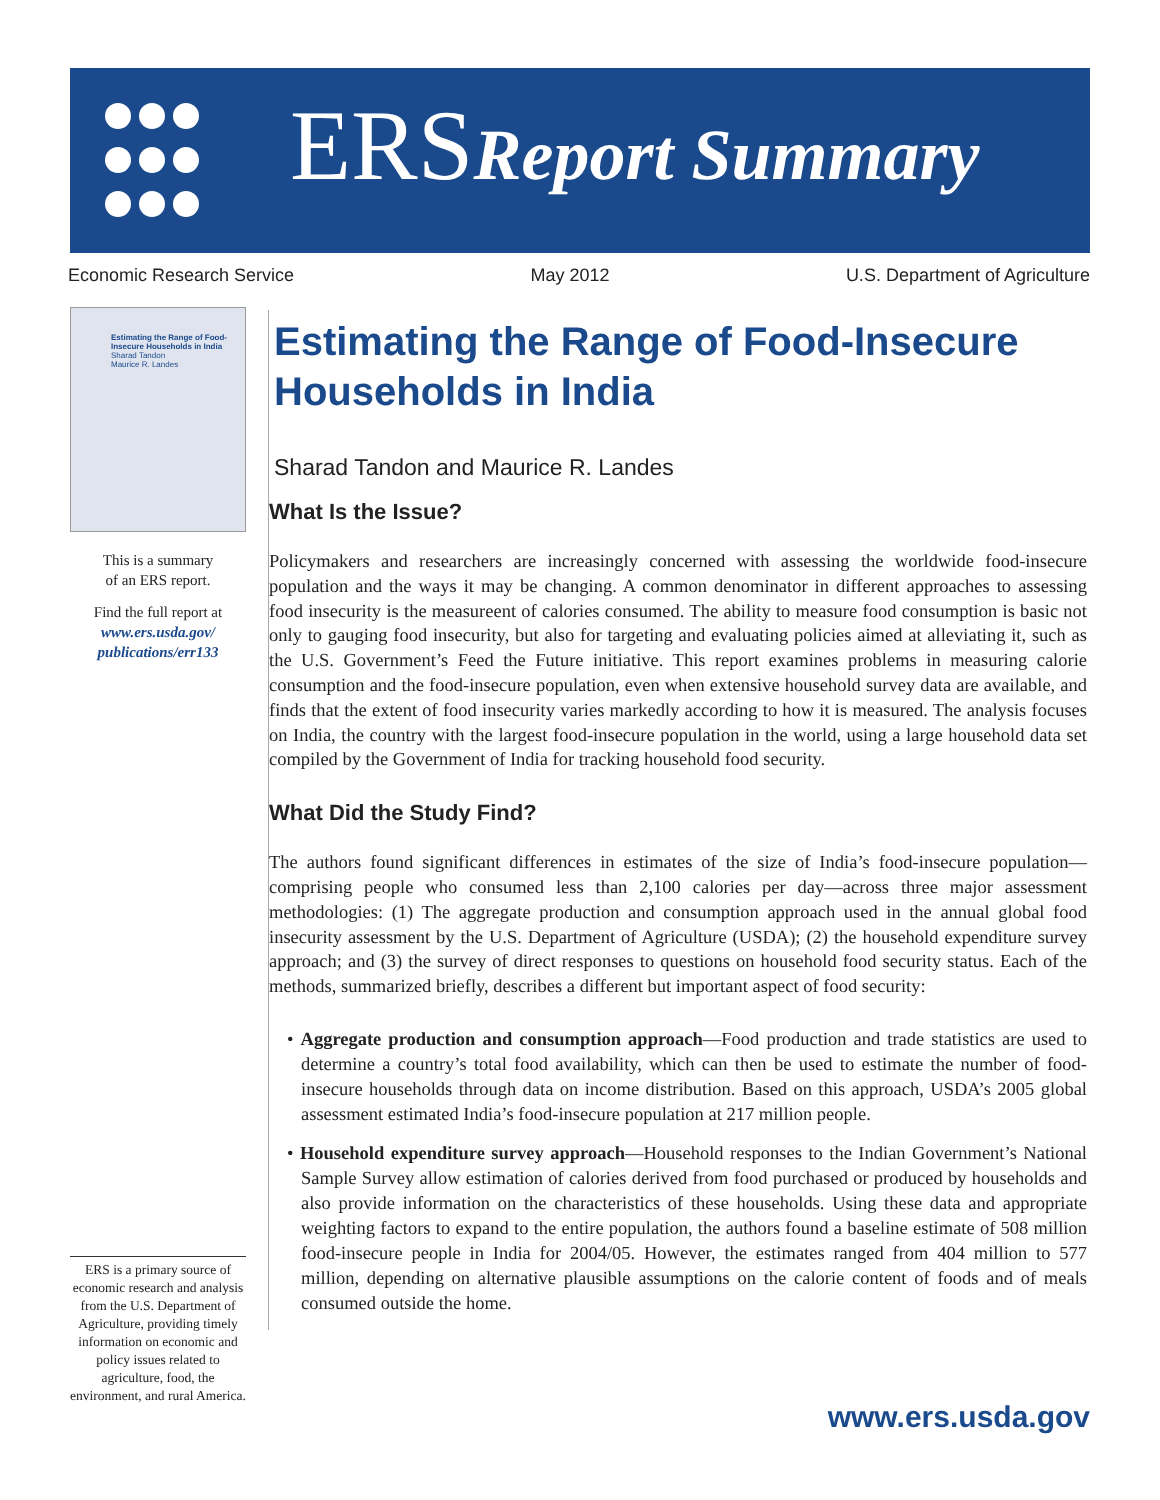ERSReport Summary
Economic Research Service May 2012 U.S. Department of Agriculture
Estimating the Range of Food-Insecure Households in India
Sharad Tandon
Maurice R. Landes
This is a summary
of an ERS report.
Find the full report at
www.ers.usda.gov/
publications/err133
ERS is a primary source of economic research and analysis from the U.S. Department of Agriculture, providing timely information on economic and policy issues related to agriculture, food, the environment, and rural America.
Estimating the Range of Food-Insecure Households in India
Sharad Tandon and Maurice R. Landes
What Is the Issue?
Policymakers and researchers are increasingly concerned with assessing the worldwide food-insecure population and the ways it may be changing. A common denominator in different approaches to assessing food insecurity is the measureent of calories consumed. The ability to measure food consumption is basic not only to gauging food insecurity, but also for targeting and evaluating policies aimed at alleviating it, such as the U.S. Government’s Feed the Future initiative. This report examines problems in measuring calorie consumption and the food-insecure population, even when extensive household survey data are available, and finds that the extent of food insecurity varies markedly according to how it is measured. The analysis focuses on India, the country with the largest food-insecure population in the world, using a large household data set compiled by the Government of India for tracking household food security.
What Did the Study Find?
The authors found significant differences in estimates of the size of India’s food-insecure population—comprising people who consumed less than 2,100 calories per day—across three major assessment methodologies: (1) The aggregate production and consumption approach used in the annual global food insecurity assessment by the U.S. Department of Agriculture (USDA); (2) the household expenditure survey approach; and (3) the survey of direct responses to questions on household food security status. Each of the methods, summarized briefly, describes a different but important aspect of food security:
• Aggregate production and consumption approach—Food production and trade statistics are used to determine a country’s total food availability, which can then be used to estimate the number of food-insecure households through data on income distribution. Based on this approach, USDA’s 2005 global assessment estimated India’s food-insecure population at 217 million people.
• Household expenditure survey approach—Household responses to the Indian Government’s National Sample Survey allow estimation of calories derived from food purchased or produced by households and also provide information on the characteristics of these households. Using these data and appropriate weighting factors to expand to the entire population, the authors found a baseline estimate of 508 million food-insecure people in India for 2004/05. However, the estimates ranged from 404 million to 577 million, depending on alternative plausible assumptions on the calorie content of foods and of meals consumed outside the home.
www.ers.usda.gov